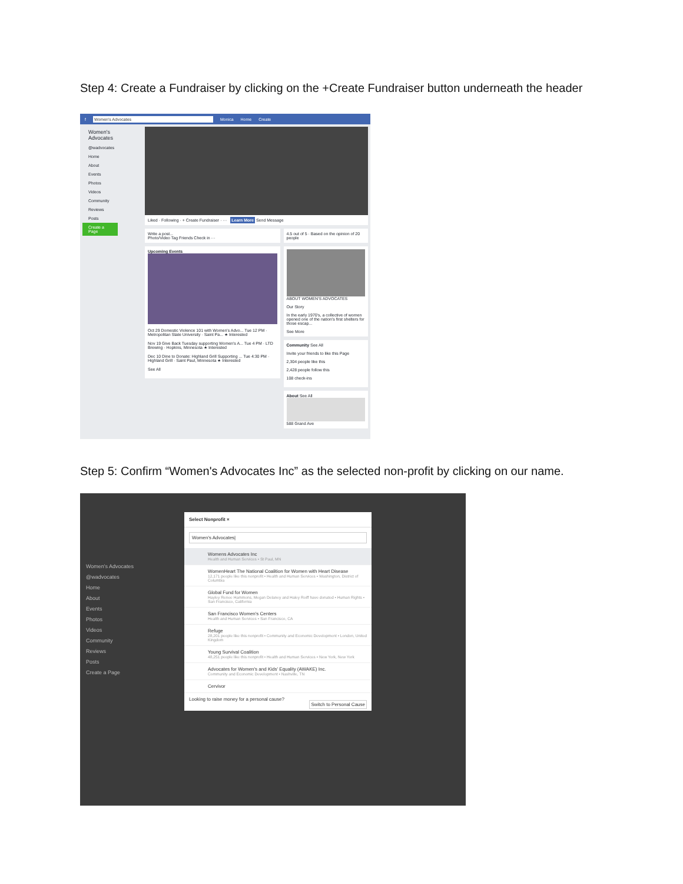Step 4: Create a Fundraiser by clicking on the +Create Fundraiser button underneath the header
f Women's Advocates Monica Home Create
Women's Advocates
@wadvocates
Home
About
Events
Photos
Videos
Community
Reviews
Posts
Create a Page
Liked · Following · + Create Fundraiser · ··· Learn More Send Message
Write a post...
Photo/Video Tag Friends Check in ···
Upcoming Events
Oct 29 Domestic Violence 101 with Women's Advo... Tue 12 PM · Metropolitan State University · Saint Pa... ★ Interested
Nov 19 Give Back Tuesday supporting Women's A... Tue 4 PM · LTD Brewing · Hopkins, Minnesota ★ Interested
Dec 10 Dine to Donate: Highland Grill Supporting ... Tue 4:30 PM · Highland Grill · Saint Paul, Minnesota ★ Interested
See All
4.5 out of 5 · Based on the opinion of 20 people
ABOUT WOMEN'S ADVOCATES
Our Story
In the early 1970's, a collective of women opened one of the nation's first shelters for those escap...
See More
Community See All
Invite your friends to like this Page
2,304 people like this
2,428 people follow this
108 check-ins
About See All
588 Grand Ave
Step 5: Confirm “Women's Advocates Inc” as the selected non-profit by clicking on our name.
Women's Advocates
@wadvocates
Home
About
Events
Photos
Videos
Community
Reviews
Posts
Create a Page
Select Nonprofit ×
Women's Advocates|
Womens Advocates Inc
Health and Human Services • St Paul, MN
WomenHeart The National Coalition for Women with Heart Disease
12,171 people like this nonprofit • Health and Human Services • Washington, District of Columbia
Global Fund for Women
Hayley Renee Hammons, Megan Delaney and Haley Roiff have donated • Human Rights • San Francisco, California
San Francisco Women's Centers
Health and Human Services • San Francisco, CA
Refuge
28,201 people like this nonprofit • Community and Economic Development • London, United Kingdom
Young Survival Coalition
48,251 people like this nonprofit • Health and Human Services • New York, New York
Advocates for Women's and Kids' Equality (AWAKE) Inc.
Community and Economic Development • Nashville, TN
Cervivor
Looking to raise money for a personal cause?
Switch to Personal Cause